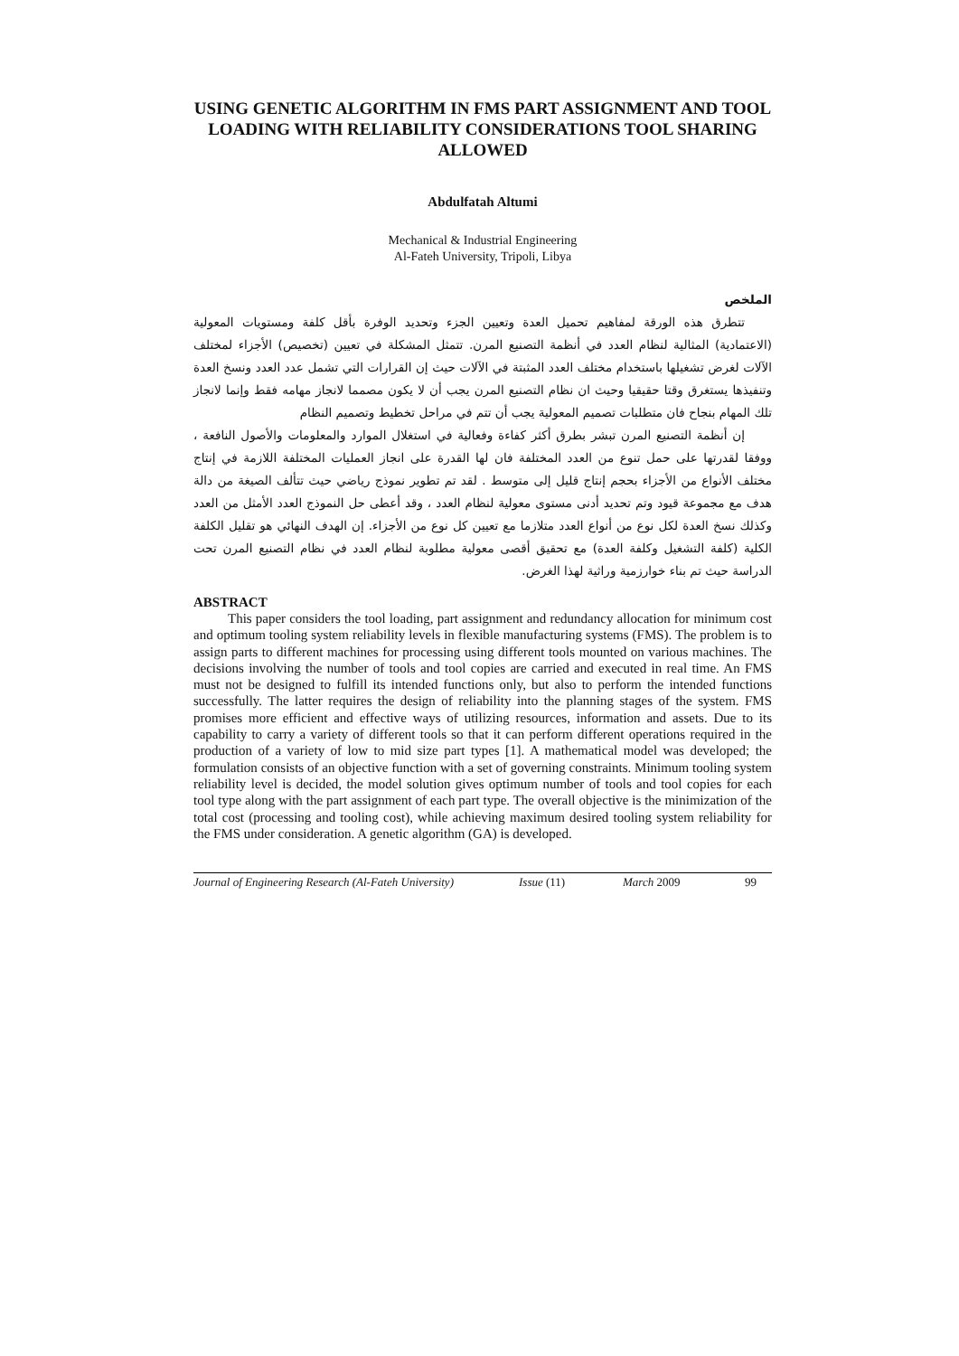USING GENETIC ALGORITHM IN FMS PART ASSIGNMENT AND TOOL LOADING WITH RELIABILITY CONSIDERATIONS TOOL SHARING ALLOWED
Abdulfatah Altumi
Mechanical & Industrial Engineering
Al-Fateh University, Tripoli, Libya
الملخص
تتطرق هذه الورقة لمفاهيم تحميل العدة وتعيين الجزء وتحديد الوفرة بأقل كلفة ومستويات المعولية (الاعتمادية) المثالية لنظام العدد في أنظمة التصنيع المرن. تتمثل المشكلة في تعيين (تخصيص) الأجزاء لمختلف الآلات لغرض تشغيلها باستخدام مختلف العدد المثبتة في الآلات حيث إن القرارات التي تشمل عدد العدد ونسخ العدة وتنفيذها يستغرق وقتا حقيقيا وحيث ان نظام التصنيع المرن يجب أن لا يكون مصمما لانجاز مهامه فقط وإنما لانجاز تلك المهام بنجاح فان متطلبات تصميم المعولية يجب أن تتم في مراحل تخطيط وتصميم النظام
إن أنظمة التصنيع المرن تبشر بطرق أكثر كفاءة وفعالية في استغلال الموارد والمعلومات والأصول النافعة ، ووفقا لقدرتها على حمل تنوع من العدد المختلفة فان لها القدرة على انجاز العمليات المختلفة اللازمة في إنتاج مختلف الأنواع من الأجزاء بحجم إنتاج قليل إلى متوسط . لقد تم تطوير نموذج رياضي حيث تتألف الصيغة من دالة هدف مع مجموعة قيود وتم تحديد أدنى مستوى معولية لنظام العدد ، وقد أعطى حل النموذج العدد الأمثل من العدد وكذلك نسخ العدة لكل نوع من أنواع العدد متلازما مع تعيين كل نوع من الأجزاء. إن الهدف النهائي هو تقليل الكلفة الكلية (كلفة التشغيل وكلفة العدة) مع تحقيق أقصى معولية مطلوبة لنظام العدد في نظام التصنيع المرن تحت الدراسة حيث تم بناء خوارزمية وراثية لهذا الغرض.
ABSTRACT
This paper considers the tool loading, part assignment and redundancy allocation for minimum cost and optimum tooling system reliability levels in flexible manufacturing systems (FMS). The problem is to assign parts to different machines for processing using different tools mounted on various machines. The decisions involving the number of tools and tool copies are carried and executed in real time. An FMS must not be designed to fulfill its intended functions only, but also to perform the intended functions successfully. The latter requires the design of reliability into the planning stages of the system. FMS promises more efficient and effective ways of utilizing resources, information and assets. Due to its capability to carry a variety of different tools so that it can perform different operations required in the production of a variety of low to mid size part types [1]. A mathematical model was developed; the formulation consists of an objective function with a set of governing constraints. Minimum tooling system reliability level is decided, the model solution gives optimum number of tools and tool copies for each tool type along with the part assignment of each part type. The overall objective is the minimization of the total cost (processing and tooling cost), while achieving maximum desired tooling system reliability for the FMS under consideration. A genetic algorithm (GA) is developed.
Journal of Engineering Research (Al-Fateh University) Issue (11) March 2009 99